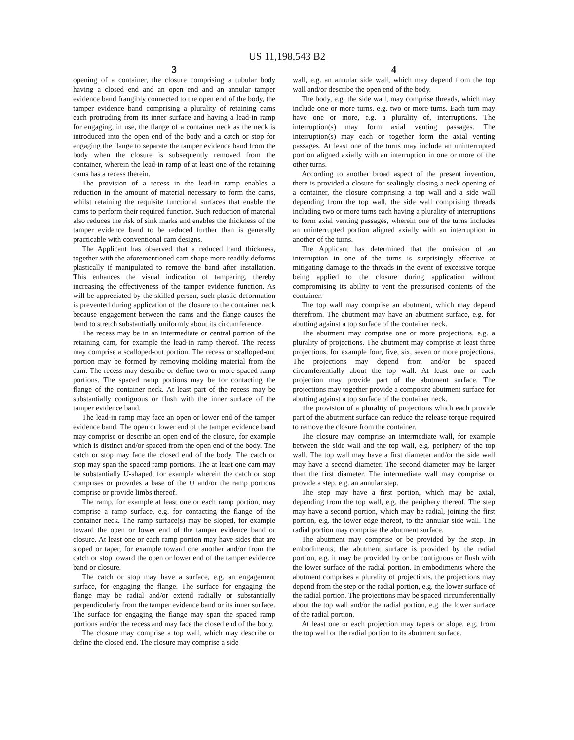US 11,198,543 B2
3
opening of a container, the closure comprising a tubular body having a closed end and an open end and an annular tamper evidence band frangibly connected to the open end of the body, the tamper evidence band comprising a plurality of retaining cams each protruding from its inner surface and having a lead-in ramp for engaging, in use, the flange of a container neck as the neck is introduced into the open end of the body and a catch or stop for engaging the flange to separate the tamper evidence band from the body when the closure is subsequently removed from the container, wherein the lead-in ramp of at least one of the retaining cams has a recess therein.
The provision of a recess in the lead-in ramp enables a reduction in the amount of material necessary to form the cams, whilst retaining the requisite functional surfaces that enable the cams to perform their required function. Such reduction of material also reduces the risk of sink marks and enables the thickness of the tamper evidence band to be reduced further than is generally practicable with conventional cam designs.
The Applicant has observed that a reduced band thickness, together with the aforementioned cam shape more readily deforms plastically if manipulated to remove the band after installation. This enhances the visual indication of tampering, thereby increasing the effectiveness of the tamper evidence function. As will be appreciated by the skilled person, such plastic deformation is prevented during application of the closure to the container neck because engagement between the cams and the flange causes the band to stretch substantially uniformly about its circumference.
The recess may be in an intermediate or central portion of the retaining cam, for example the lead-in ramp thereof. The recess may comprise a scalloped-out portion. The recess or scalloped-out portion may be formed by removing molding material from the cam. The recess may describe or define two or more spaced ramp portions. The spaced ramp portions may be for contacting the flange of the container neck. At least part of the recess may be substantially contiguous or flush with the inner surface of the tamper evidence band.
The lead-in ramp may face an open or lower end of the tamper evidence band. The open or lower end of the tamper evidence band may comprise or describe an open end of the closure, for example which is distinct and/or spaced from the open end of the body. The catch or stop may face the closed end of the body. The catch or stop may span the spaced ramp portions. The at least one cam may be substantially U-shaped, for example wherein the catch or stop comprises or provides a base of the U and/or the ramp portions comprise or provide limbs thereof.
The ramp, for example at least one or each ramp portion, may comprise a ramp surface, e.g. for contacting the flange of the container neck. The ramp surface(s) may be sloped, for example toward the open or lower end of the tamper evidence band or closure. At least one or each ramp portion may have sides that are sloped or taper, for example toward one another and/or from the catch or stop toward the open or lower end of the tamper evidence band or closure.
The catch or stop may have a surface, e.g. an engagement surface, for engaging the flange. The surface for engaging the flange may be radial and/or extend radially or substantially perpendicularly from the tamper evidence band or its inner surface. The surface for engaging the flange may span the spaced ramp portions and/or the recess and may face the closed end of the body.
The closure may comprise a top wall, which may describe or define the closed end. The closure may comprise a side
4
wall, e.g. an annular side wall, which may depend from the top wall and/or describe the open end of the body.
The body, e.g. the side wall, may comprise threads, which may include one or more turns, e.g. two or more turns. Each turn may have one or more, e.g. a plurality of, interruptions. The interruption(s) may form axial venting passages. The interruption(s) may each or together form the axial venting passages. At least one of the turns may include an uninterrupted portion aligned axially with an interruption in one or more of the other turns.
According to another broad aspect of the present invention, there is provided a closure for sealingly closing a neck opening of a container, the closure comprising a top wall and a side wall depending from the top wall, the side wall comprising threads including two or more turns each having a plurality of interruptions to form axial venting passages, wherein one of the turns includes an uninterrupted portion aligned axially with an interruption in another of the turns.
The Applicant has determined that the omission of an interruption in one of the turns is surprisingly effective at mitigating damage to the threads in the event of excessive torque being applied to the closure during application without compromising its ability to vent the pressurised contents of the container.
The top wall may comprise an abutment, which may depend therefrom. The abutment may have an abutment surface, e.g. for abutting against a top surface of the container neck.
The abutment may comprise one or more projections, e.g. a plurality of projections. The abutment may comprise at least three projections, for example four, five, six, seven or more projections. The projections may depend from and/or be spaced circumferentially about the top wall. At least one or each projection may provide part of the abutment surface. The projections may together provide a composite abutment surface for abutting against a top surface of the container neck.
The provision of a plurality of projections which each provide part of the abutment surface can reduce the release torque required to remove the closure from the container.
The closure may comprise an intermediate wall, for example between the side wall and the top wall, e.g. periphery of the top wall. The top wall may have a first diameter and/or the side wall may have a second diameter. The second diameter may be larger than the first diameter. The intermediate wall may comprise or provide a step, e.g. an annular step.
The step may have a first portion, which may be axial, depending from the top wall, e.g. the periphery thereof. The step may have a second portion, which may be radial, joining the first portion, e.g. the lower edge thereof, to the annular side wall. The radial portion may comprise the abutment surface.
The abutment may comprise or be provided by the step. In embodiments, the abutment surface is provided by the radial portion, e.g. it may be provided by or be contiguous or flush with the lower surface of the radial portion. In embodiments where the abutment comprises a plurality of projections, the projections may depend from the step or the radial portion, e.g. the lower surface of the radial portion. The projections may be spaced circumferentially about the top wall and/or the radial portion, e.g. the lower surface of the radial portion.
At least one or each projection may tapers or slope, e.g. from the top wall or the radial portion to its abutment surface.